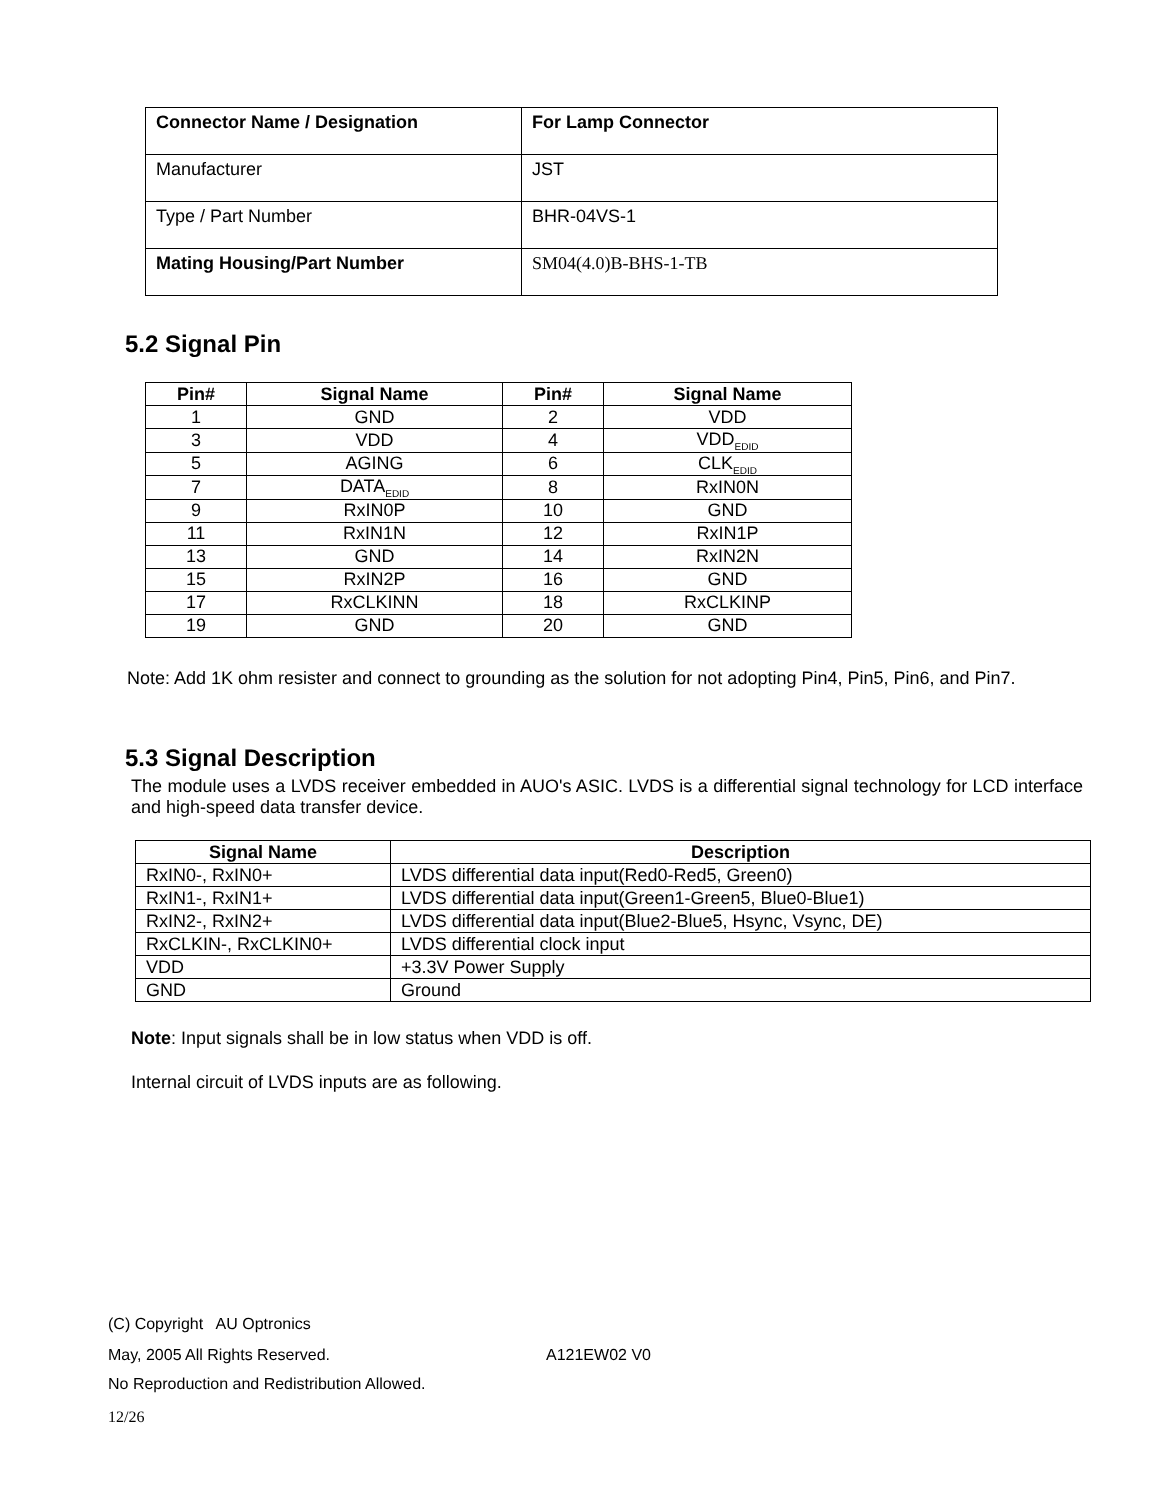| Connector Name / Designation | For Lamp Connector |
| Manufacturer | JST |
| Type / Part Number | BHR-04VS-1 |
| Mating Housing/Part Number | SM04(4.0)B-BHS-1-TB |
5.2 Signal Pin
| Pin# | Signal Name | Pin# | Signal Name |
| --- | --- | --- | --- |
| 1 | GND | 2 | VDD |
| 3 | VDD | 4 | VDD<sub>EDID</sub> |
| 5 | AGING | 6 | CLK<sub>EDID</sub> |
| 7 | DATA<sub>EDID</sub> | 8 | RxIN0N |
| 9 | RxIN0P | 10 | GND |
| 11 | RxIN1N | 12 | RxIN1P |
| 13 | GND | 14 | RxIN2N |
| 15 | RxIN2P | 16 | GND |
| 17 | RxCLKINN | 18 | RxCLKINP |
| 19 | GND | 20 | GND |
Note: Add 1K ohm resister and connect to grounding as the solution for not adopting Pin4, Pin5, Pin6, and Pin7.
5.3 Signal Description
The module uses a LVDS receiver embedded in AUO's ASIC. LVDS is a differential signal technology for LCD interface and high-speed data transfer device.
| Signal Name | Description |
| --- | --- |
| RxIN0-, RxIN0+ | LVDS differential data input(Red0-Red5, Green0) |
| RxIN1-, RxIN1+ | LVDS differential data input(Green1-Green5, Blue0-Blue1) |
| RxIN2-, RxIN2+ | LVDS differential data input(Blue2-Blue5, Hsync, Vsync, DE) |
| RxCLKIN-, RxCLKIN0+ | LVDS differential clock input |
| VDD | +3.3V Power Supply |
| GND | Ground |
Note: Input signals shall be in low status when VDD is off.
Internal circuit of LVDS inputs are as following.
(C) Copyright AU Optronics
May, 2005 All Rights Reserved. A121EW02 V0
No Reproduction and Redistribution Allowed.
12/26